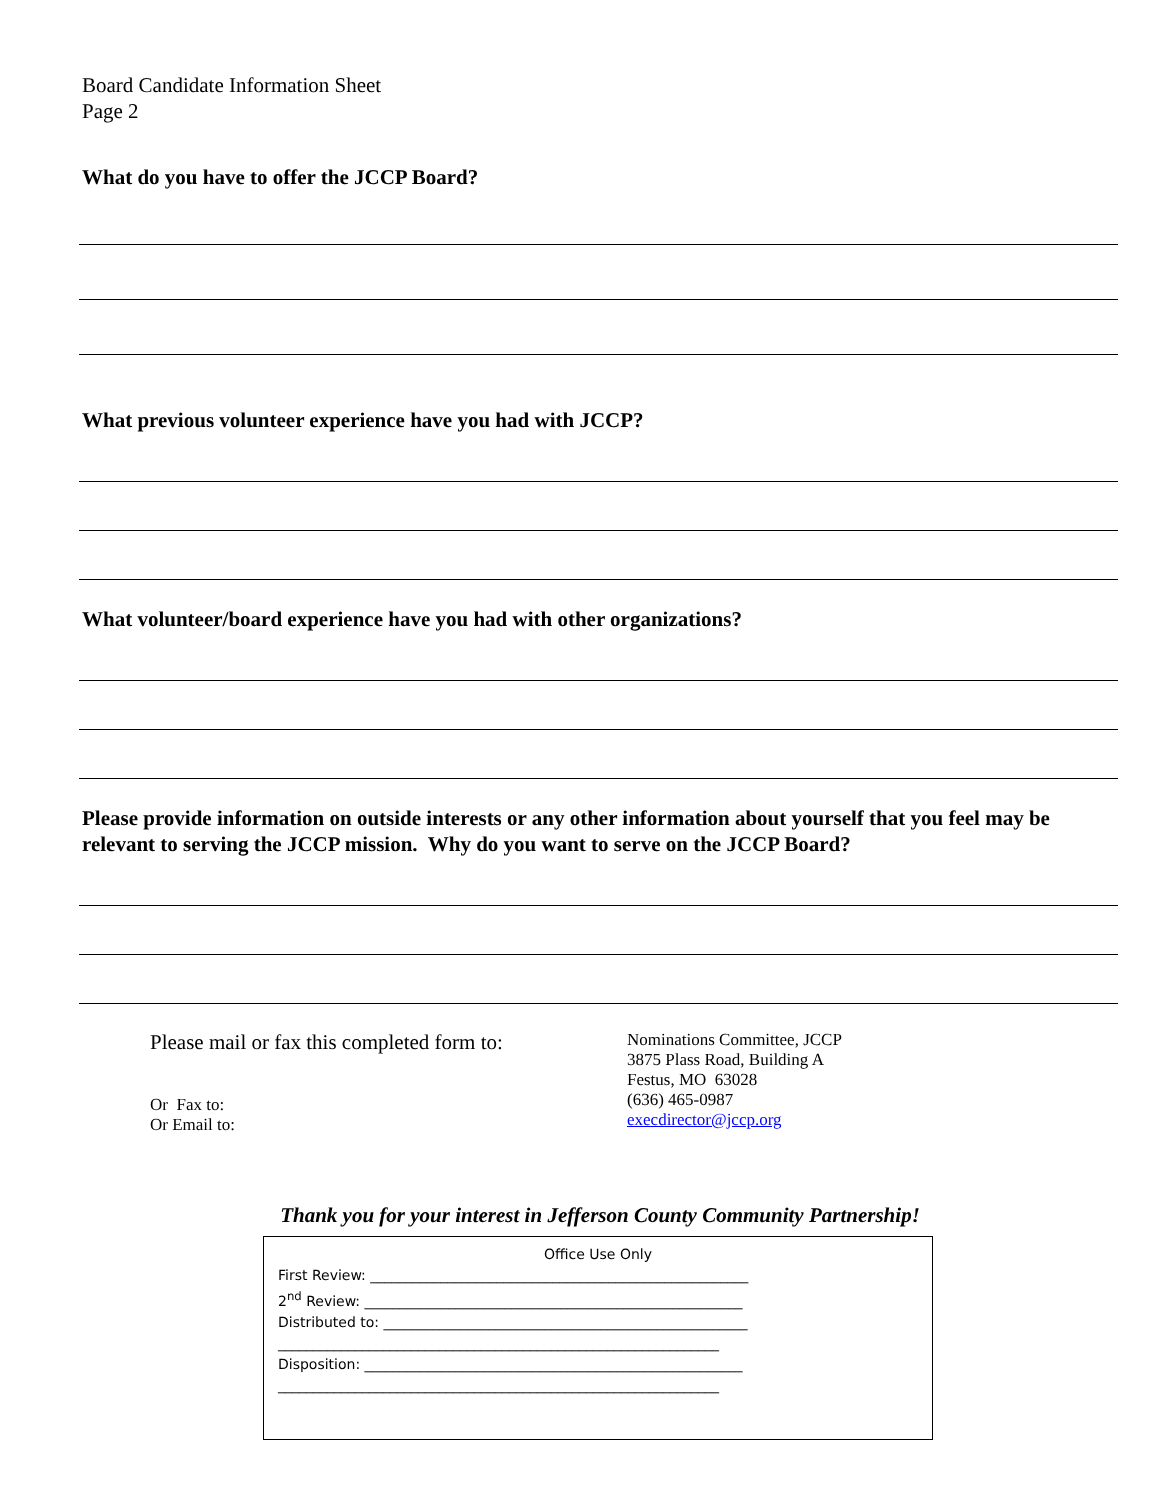Board Candidate Information Sheet
Page 2
What do you have to offer the JCCP Board?
What previous volunteer experience have you had with JCCP?
What volunteer/board experience have you had with other organizations?
Please provide information on outside interests or any other information about yourself that you feel may be relevant to serving the JCCP mission. Why do you want to serve on the JCCP Board?
Please mail or fax this completed form to:
Or Fax to:
Or Email to:
Nominations Committee, JCCP
3875 Plass Road, Building A
Festus, MO 63028
(636) 465-0987
execdirector@jccp.org
Thank you for your interest in Jefferson County Community Partnership!
Office Use Only
First Review: ______________________________________________________
2<sup>nd</sup> Review: ______________________________________________________
Distributed to: ____________________________________________________
_______________________________________________________________
Disposition: ______________________________________________________
_______________________________________________________________